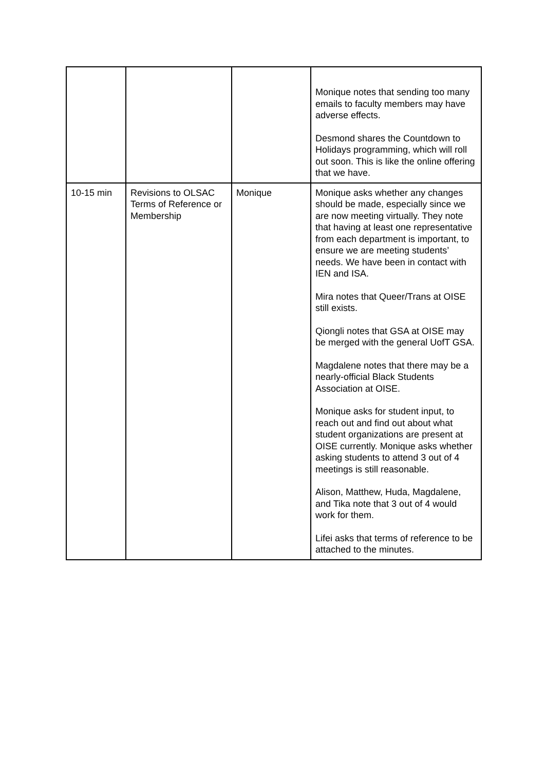| | | | Monique notes that sending too many emails to faculty members may have adverse effects. Desmond shares the Countdown to Holidays programming, which will roll out soon. This is like the online offering that we have. |
| 10-15 min | Revisions to OLSAC Terms of Reference or Membership | Monique | Monique asks whether any changes should be made, especially since we are now meeting virtually. They note that having at least one representative from each department is important, to ensure we are meeting students’ needs. We have been in contact with IEN and ISA. Mira notes that Queer/Trans at OISE still exists. Qiongli notes that GSA at OISE may be merged with the general UofT GSA. Magdalene notes that there may be a nearly-official Black Students Association at OISE. Monique asks for student input, to reach out and find out about what student organizations are present at OISE currently. Monique asks whether asking students to attend 3 out of 4 meetings is still reasonable. Alison, Matthew, Huda, Magdalene, and Tika note that 3 out of 4 would work for them. Lifei asks that terms of reference to be attached to the minutes. |